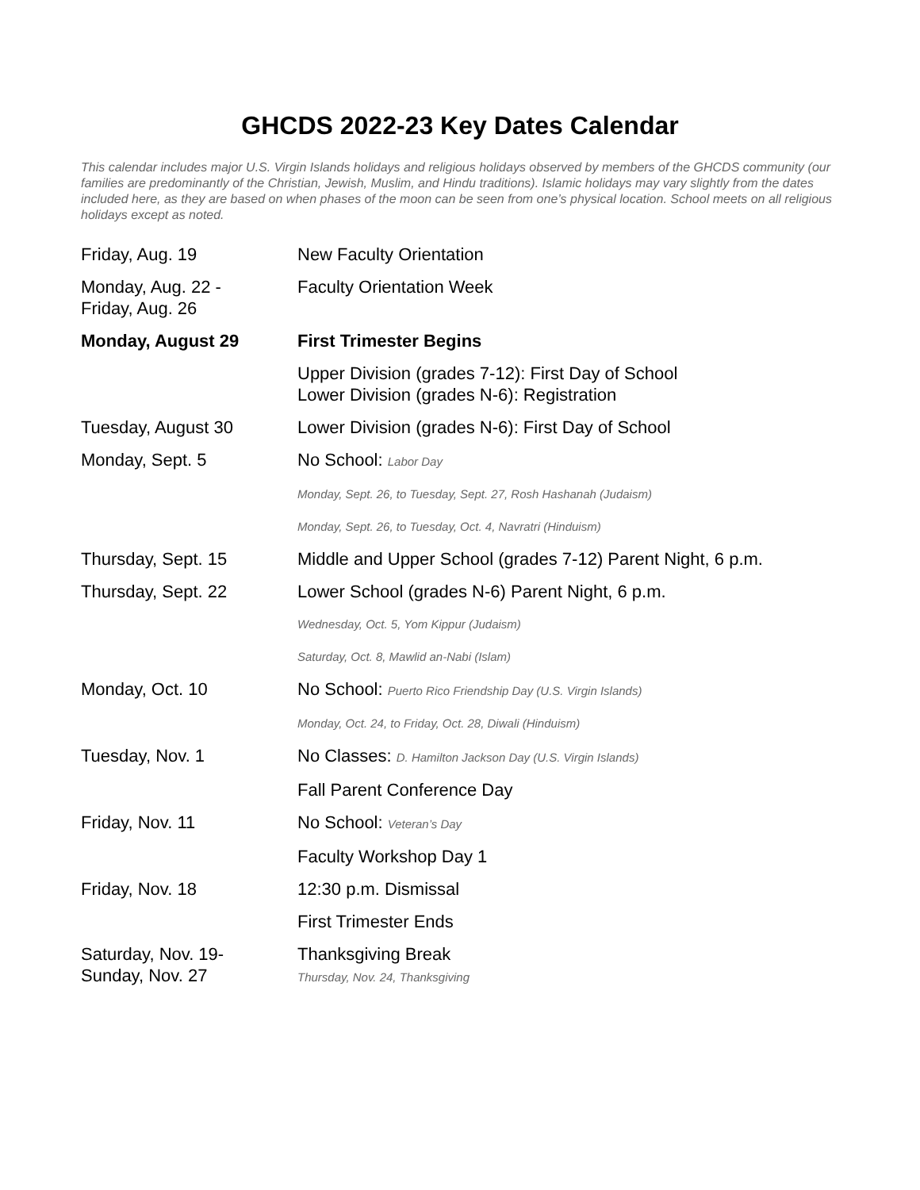GHCDS 2022-23 Key Dates Calendar
This calendar includes major U.S. Virgin Islands holidays and religious holidays observed by members of the GHCDS community (our families are predominantly of the Christian, Jewish, Muslim, and Hindu traditions). Islamic holidays may vary slightly from the dates included here, as they are based on when phases of the moon can be seen from one’s physical location. School meets on all religious holidays except as noted.
| Friday, Aug. 19 | New Faculty Orientation |
| Monday, Aug. 22 - Friday, Aug. 26 | Faculty Orientation Week |
| Monday, August 29 | First Trimester Begins |
| | Upper Division (grades 7-12): First Day of School Lower Division (grades N-6): Registration |
| Tuesday, August 30 | Lower Division (grades N-6): First Day of School |
| Monday, Sept. 5 | No School: Labor Day |
| | Monday, Sept. 26, to Tuesday, Sept. 27, Rosh Hashanah (Judaism) |
| | Monday, Sept. 26, to Tuesday, Oct. 4, Navratri (Hinduism) |
| Thursday, Sept. 15 | Middle and Upper School (grades 7-12) Parent Night, 6 p.m. |
| Thursday, Sept. 22 | Lower School (grades N-6) Parent Night, 6 p.m. |
| | Wednesday, Oct. 5, Yom Kippur (Judaism) |
| | Saturday, Oct. 8, Mawlid an-Nabi (Islam) |
| Monday, Oct. 10 | No School: Puerto Rico Friendship Day (U.S. Virgin Islands) |
| | Monday, Oct. 24, to Friday, Oct. 28, Diwali (Hinduism) |
| Tuesday, Nov. 1 | No Classes: D. Hamilton Jackson Day (U.S. Virgin Islands) |
| | Fall Parent Conference Day |
| Friday, Nov. 11 | No School: Veteran’s Day |
| | Faculty Workshop Day 1 |
| Friday, Nov. 18 | 12:30 p.m. Dismissal |
| | First Trimester Ends |
| Saturday, Nov. 19- Sunday, Nov. 27 | Thanksgiving Break Thursday, Nov. 24, Thanksgiving |